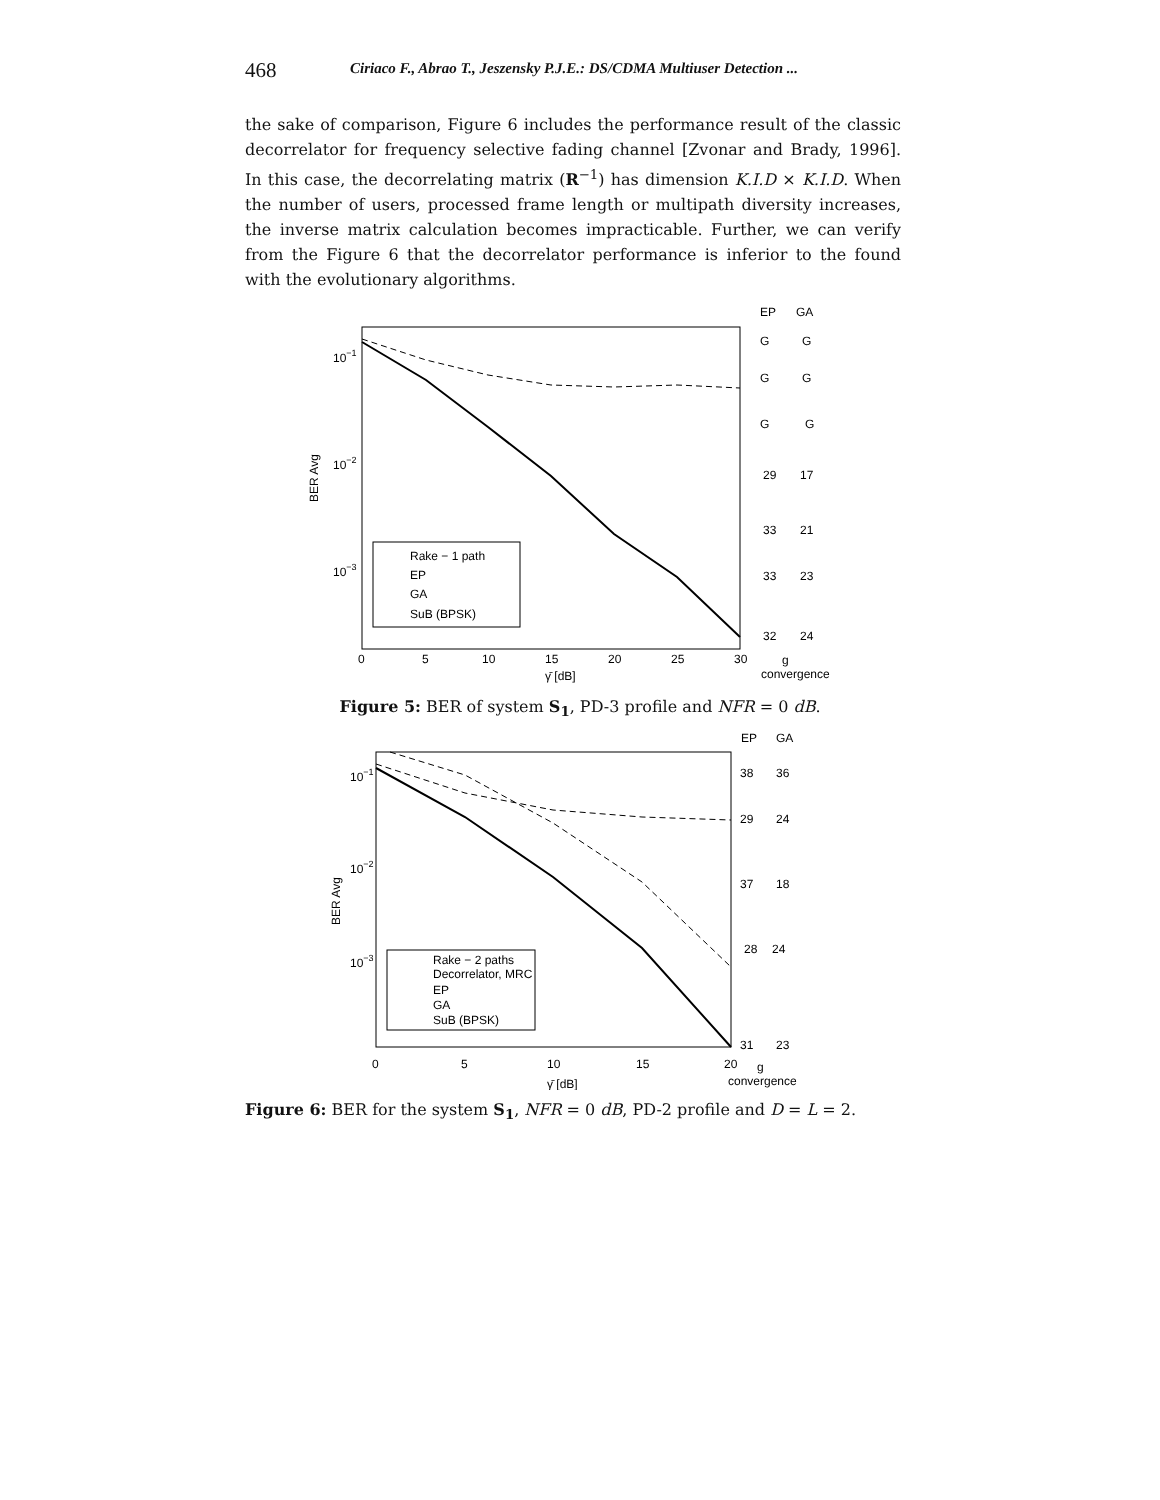468 Ciriaco F., Abrao T., Jeszensky P.J.E.: DS/CDMA Multiuser Detection ...
the sake of comparison, Figure 6 includes the performance result of the classic decorrelator for frequency selective fading channel [Zvonar and Brady, 1996]. In this case, the decorrelating matrix (R<sup>−1</sup>) has dimension K.I.D × K.I.D. When the number of users, processed frame length or multipath diversity increases, the inverse matrix calculation becomes impracticable. Further, we can verify from the Figure 6 that the decorrelator performance is inferior to the found with the evolutionary algorithms.
EP
GA
G
G
G
G
G
G
29
17
33
21
33
23
32
24
g
convergence
10−1
10−2
10−3
0
5
10
15
20
25
30
γ̄ [dB]
BER Avg
Rake − 1 path
EP
GA
SuB (BPSK)
Figure 5: BER of system S<sub>1</sub>, PD-3 profile and NFR = 0 dB.
EP
GA
38
36
29
24
37
18
28
24
31
23
g
convergence
10−1
10−2
10−3
0
5
10
15
20
γ̄ [dB]
BER Avg
Rake − 2 paths
Decorrelator, MRC
EP
GA
SuB (BPSK)
Figure 6: BER for the system S<sub>1</sub>, NFR = 0 dB, PD-2 profile and D = L = 2.